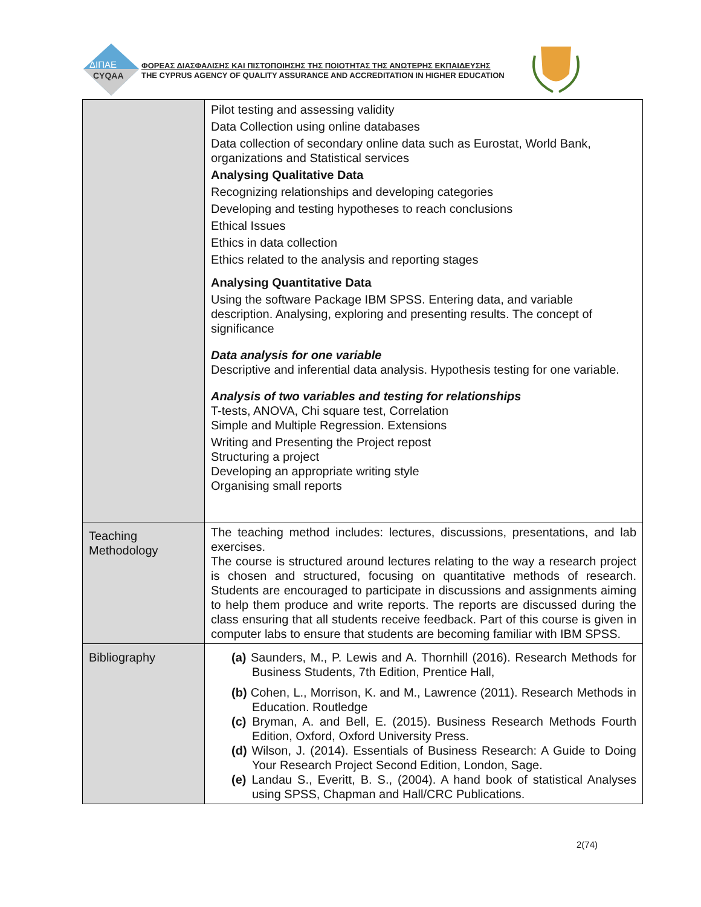ΔΙΠΑΕ
CYQAA
ΦΟΡΕΑΣ ΔΙΑΣΦΑΛΙΣΗΣ ΚΑΙ ΠΙΣΤΟΠΟΙΗΣΗΣ ΤΗΣ ΠΟΙΟΤΗΤΑΣ ΤΗΣ ΑΝΩΤΕΡΗΣ ΕΚΠΑΙΔΕΥΣΗΣ
THE CYPRUS AGENCY OF QUALITY ASSURANCE AND ACCREDITATION IN HIGHER EDUCATION
| | Pilot testing and assessing validity Data Collection using online databases Data collection of secondary online data such as Eurostat, World Bank, organizations and Statistical services Analysing Qualitative Data Recognizing relationships and developing categories Developing and testing hypotheses to reach conclusions Ethical Issues Ethics in data collection Ethics related to the analysis and reporting stages Analysing Quantitative Data Using the software Package IBM SPSS. Entering data, and variable description. Analysing, exploring and presenting results. The concept of significance Data analysis for one variable Descriptive and inferential data analysis. Hypothesis testing for one variable. Analysis of two variables and testing for relationships T-tests, ANOVA, Chi square test, Correlation Simple and Multiple Regression. Extensions Writing and Presenting the Project repost Structuring a project Developing an appropriate writing style Organising small reports |
| Teaching Methodology | The teaching method includes: lectures, discussions, presentations, and lab exercises. The course is structured around lectures relating to the way a research project is chosen and structured, focusing on quantitative methods of research. Students are encouraged to participate in discussions and assignments aiming to help them produce and write reports. The reports are discussed during the class ensuring that all students receive feedback. Part of this course is given in computer labs to ensure that students are becoming familiar with IBM SPSS. |
| Bibliography | (a) Saunders, M., P. Lewis and A. Thornhill (2016). Research Methods for Business Students, 7th Edition, Prentice Hall, (b) Cohen, L., Morrison, K. and M., Lawrence (2011). Research Methods in Education. Routledge (c) Bryman, A. and Bell, E. (2015). Business Research Methods Fourth Edition, Oxford, Oxford University Press. (d) Wilson, J. (2014). Essentials of Business Research: A Guide to Doing Your Research Project Second Edition, London, Sage. (e) Landau S., Everitt, B. S., (2004). A hand book of statistical Analyses using SPSS, Chapman and Hall/CRC Publications. |
2(74)